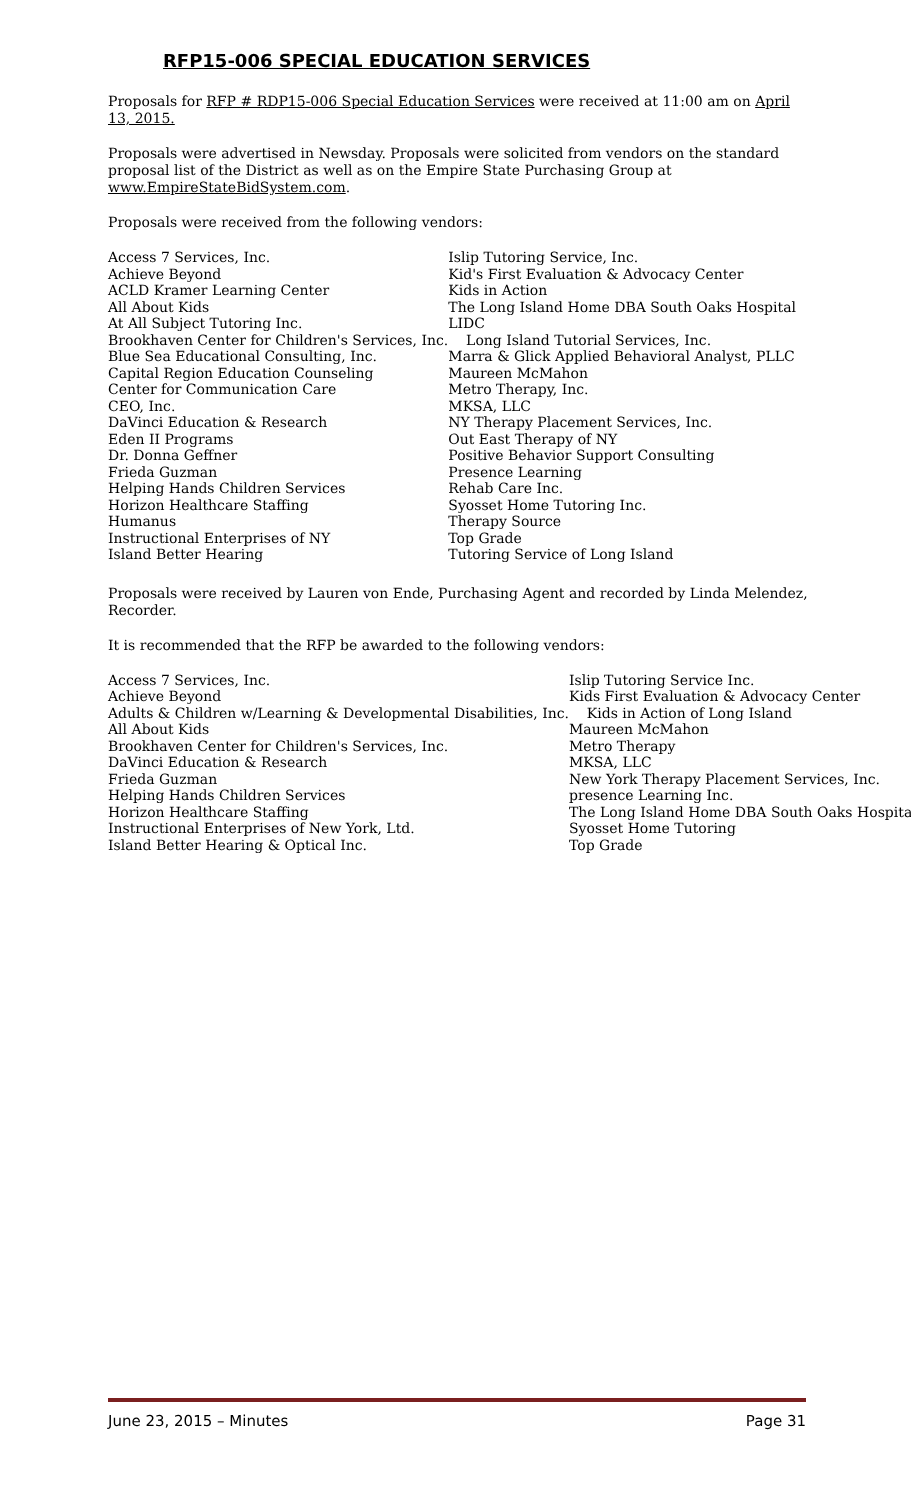RFP15-006 SPECIAL EDUCATION SERVICES
Proposals for RFP # RDP15-006 Special Education Services were received at 11:00 am on April 13, 2015.
Proposals were advertised in Newsday. Proposals were solicited from vendors on the standard proposal list of the District as well as on the Empire State Purchasing Group at www.EmpireStateBidSystem.com.
Proposals were received from the following vendors:
| Access 7 Services, Inc. | Islip Tutoring Service, Inc. |
| Achieve Beyond | Kid's First Evaluation & Advocacy Center |
| ACLD Kramer Learning Center | Kids in Action |
| All About Kids | The Long Island Home DBA South Oaks Hospital |
| At All Subject Tutoring Inc. | LIDC |
| Brookhaven Center for Children's Services, Inc. | Long Island Tutorial Services, Inc. |
| Blue Sea Educational Consulting, Inc. | Marra & Glick Applied Behavioral Analyst, PLLC |
| Capital Region Education Counseling | Maureen McMahon |
| Center for Communication Care | Metro Therapy, Inc. |
| CEO, Inc. | MKSA, LLC |
| DaVinci Education & Research | NY Therapy Placement Services, Inc. |
| Eden II Programs | Out East Therapy of NY |
| Dr. Donna Geffner | Positive Behavior Support Consulting |
| Frieda Guzman | Presence Learning |
| Helping Hands Children Services | Rehab Care Inc. |
| Horizon Healthcare Staffing | Syosset Home Tutoring Inc. |
| Humanus | Therapy Source |
| Instructional Enterprises of NY | Top Grade |
| Island Better Hearing | Tutoring Service of Long Island |
Proposals were received by Lauren von Ende, Purchasing Agent and recorded by Linda Melendez, Recorder.
It is recommended that the RFP be awarded to the following vendors:
| Access 7 Services, Inc. | Islip Tutoring Service Inc. |
| Achieve Beyond | Kids First Evaluation & Advocacy Center |
| Adults & Children w/Learning & Developmental Disabilities, Inc. | Kids in Action of Long Island |
| All About Kids | Maureen McMahon |
| Brookhaven Center for Children's Services, Inc. | Metro Therapy |
| DaVinci Education & Research | MKSA, LLC |
| Frieda Guzman | New York Therapy Placement Services, Inc. |
| Helping Hands Children Services | presence Learning Inc. |
| Horizon Healthcare Staffing | The Long Island Home DBA South Oaks Hospital |
| Instructional Enterprises of New York, Ltd. | Syosset Home Tutoring |
| Island Better Hearing & Optical Inc. | Top Grade |
June 23, 2015 – Minutes Page 31